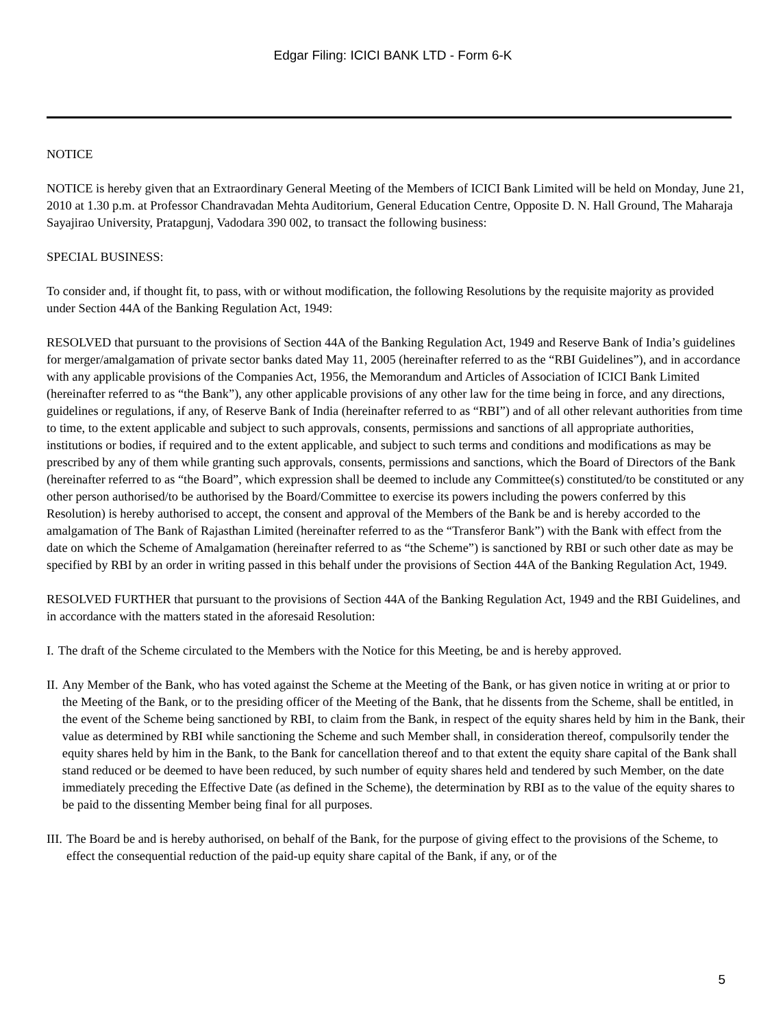Edgar Filing: ICICI BANK LTD - Form 6-K
NOTICE
NOTICE is hereby given that an Extraordinary General Meeting of the Members of ICICI Bank Limited will be held on Monday, June 21, 2010 at 1.30 p.m. at Professor Chandravadan Mehta Auditorium, General Education Centre, Opposite D. N. Hall Ground, The Maharaja Sayajirao University, Pratapgunj, Vadodara 390 002, to transact the following business:
SPECIAL BUSINESS:
To consider and, if thought fit, to pass, with or without modification, the following Resolutions by the requisite majority as provided under Section 44A of the Banking Regulation Act, 1949:
RESOLVED that pursuant to the provisions of Section 44A of the Banking Regulation Act, 1949 and Reserve Bank of India’s guidelines for merger/amalgamation of private sector banks dated May 11, 2005 (hereinafter referred to as the “RBI Guidelines”), and in accordance with any applicable provisions of the Companies Act, 1956, the Memorandum and Articles of Association of ICICI Bank Limited (hereinafter referred to as “the Bank”), any other applicable provisions of any other law for the time being in force, and any directions, guidelines or regulations, if any, of Reserve Bank of India (hereinafter referred to as “RBI”) and of all other relevant authorities from time to time, to the extent applicable and subject to such approvals, consents, permissions and sanctions of all appropriate authorities, institutions or bodies, if required and to the extent applicable, and subject to such terms and conditions and modifications as may be prescribed by any of them while granting such approvals, consents, permissions and sanctions, which the Board of Directors of the Bank (hereinafter referred to as “the Board”, which expression shall be deemed to include any Committee(s) constituted/to be constituted or any other person authorised/to be authorised by the Board/Committee to exercise its powers including the powers conferred by this Resolution) is hereby authorised to accept, the consent and approval of the Members of the Bank be and is hereby accorded to the amalgamation of The Bank of Rajasthan Limited (hereinafter referred to as the “Transferor Bank”) with the Bank with effect from the date on which the Scheme of Amalgamation (hereinafter referred to as “the Scheme”) is sanctioned by RBI or such other date as may be specified by RBI by an order in writing passed in this behalf under the provisions of Section 44A of the Banking Regulation Act, 1949.
RESOLVED FURTHER that pursuant to the provisions of Section 44A of the Banking Regulation Act, 1949 and the RBI Guidelines, and in accordance with the matters stated in the aforesaid Resolution:
I. The draft of the Scheme circulated to the Members with the Notice for this Meeting, be and is hereby approved.
II. Any Member of the Bank, who has voted against the Scheme at the Meeting of the Bank, or has given notice in writing at or prior to the Meeting of the Bank, or to the presiding officer of the Meeting of the Bank, that he dissents from the Scheme, shall be entitled, in the event of the Scheme being sanctioned by RBI, to claim from the Bank, in respect of the equity shares held by him in the Bank, their value as determined by RBI while sanctioning the Scheme and such Member shall, in consideration thereof, compulsorily tender the equity shares held by him in the Bank, to the Bank for cancellation thereof and to that extent the equity share capital of the Bank shall stand reduced or be deemed to have been reduced, by such number of equity shares held and tendered by such Member, on the date immediately preceding the Effective Date (as defined in the Scheme), the determination by RBI as to the value of the equity shares to be paid to the dissenting Member being final for all purposes.
III. The Board be and is hereby authorised, on behalf of the Bank, for the purpose of giving effect to the provisions of the Scheme, to effect the consequential reduction of the paid-up equity share capital of the Bank, if any, or of the
5